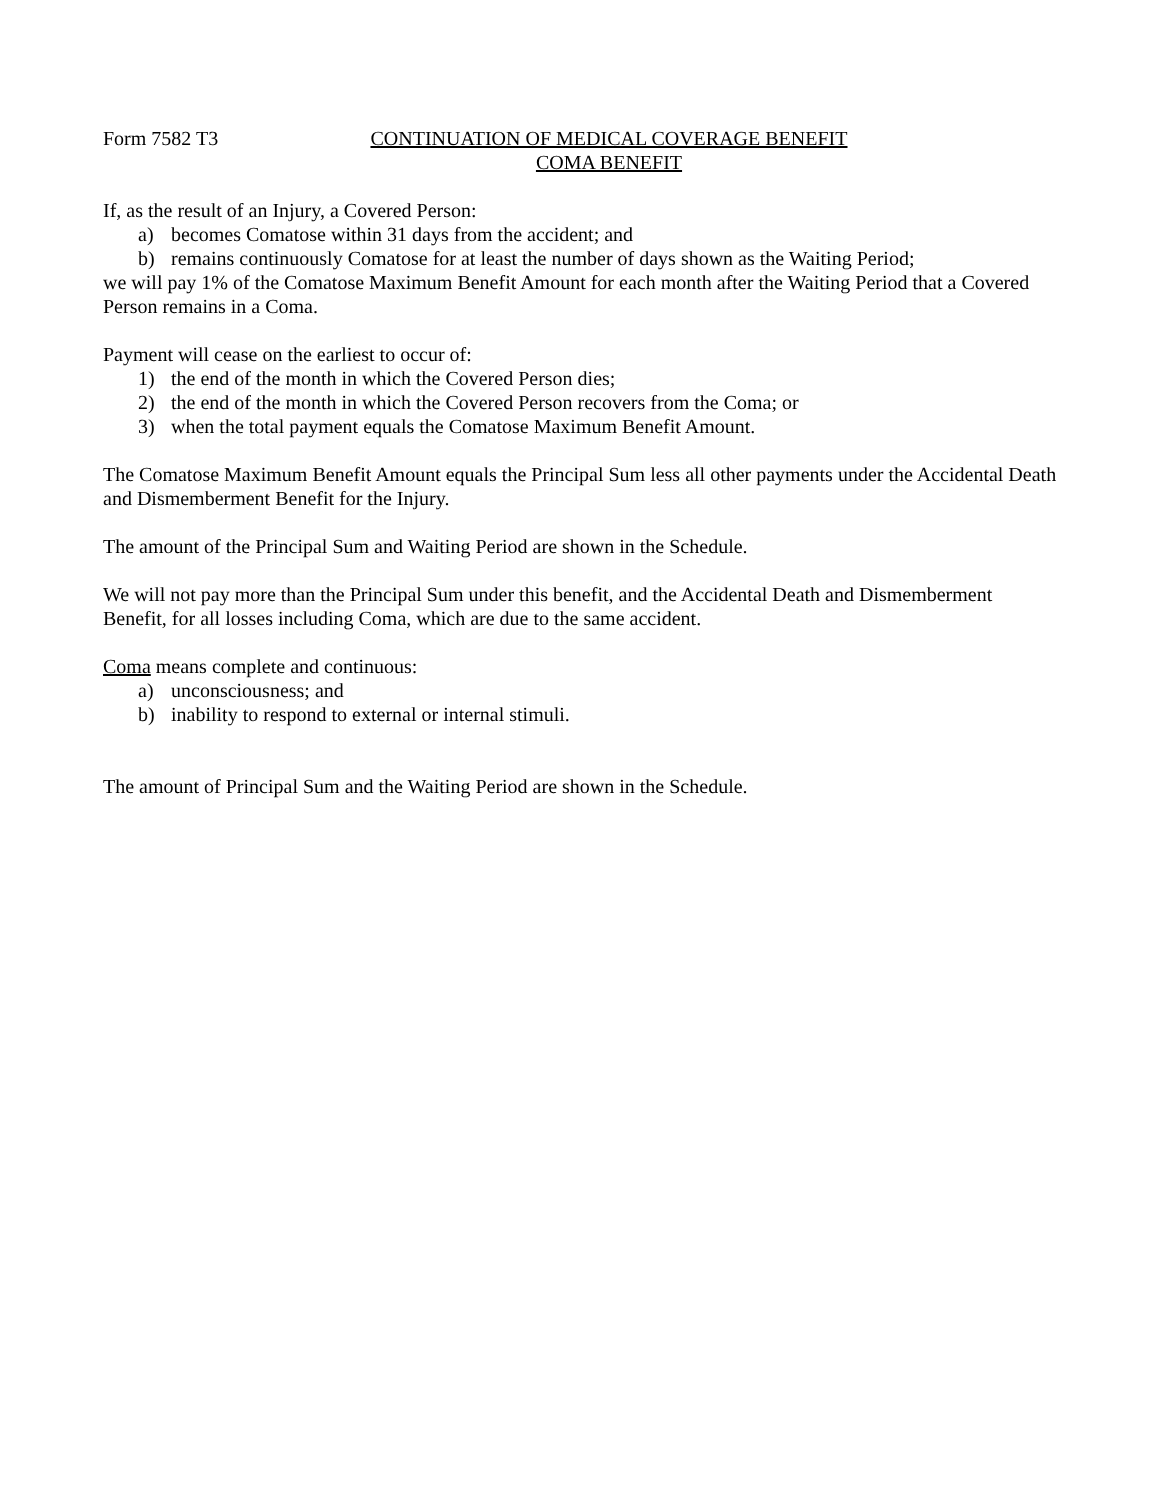Form 7582 T3 CONTINUATION OF MEDICAL COVERAGE BENEFIT
COMA BENEFIT
If, as the result of an Injury, a Covered Person:
a) becomes Comatose within 31 days from the accident; and
b) remains continuously Comatose for at least the number of days shown as the Waiting Period;
we will pay 1% of the Comatose Maximum Benefit Amount for each month after the Waiting Period that a Covered Person remains in a Coma.
Payment will cease on the earliest to occur of:
1) the end of the month in which the Covered Person dies;
2) the end of the month in which the Covered Person recovers from the Coma; or
3) when the total payment equals the Comatose Maximum Benefit Amount.
The Comatose Maximum Benefit Amount equals the Principal Sum less all other payments under the Accidental Death and Dismemberment Benefit for the Injury.
The amount of the Principal Sum and Waiting Period are shown in the Schedule.
We will not pay more than the Principal Sum under this benefit, and the Accidental Death and Dismemberment Benefit, for all losses including Coma, which are due to the same accident.
Coma means complete and continuous:
a) unconsciousness; and
b) inability to respond to external or internal stimuli.
The amount of Principal Sum and the Waiting Period are shown in the Schedule.